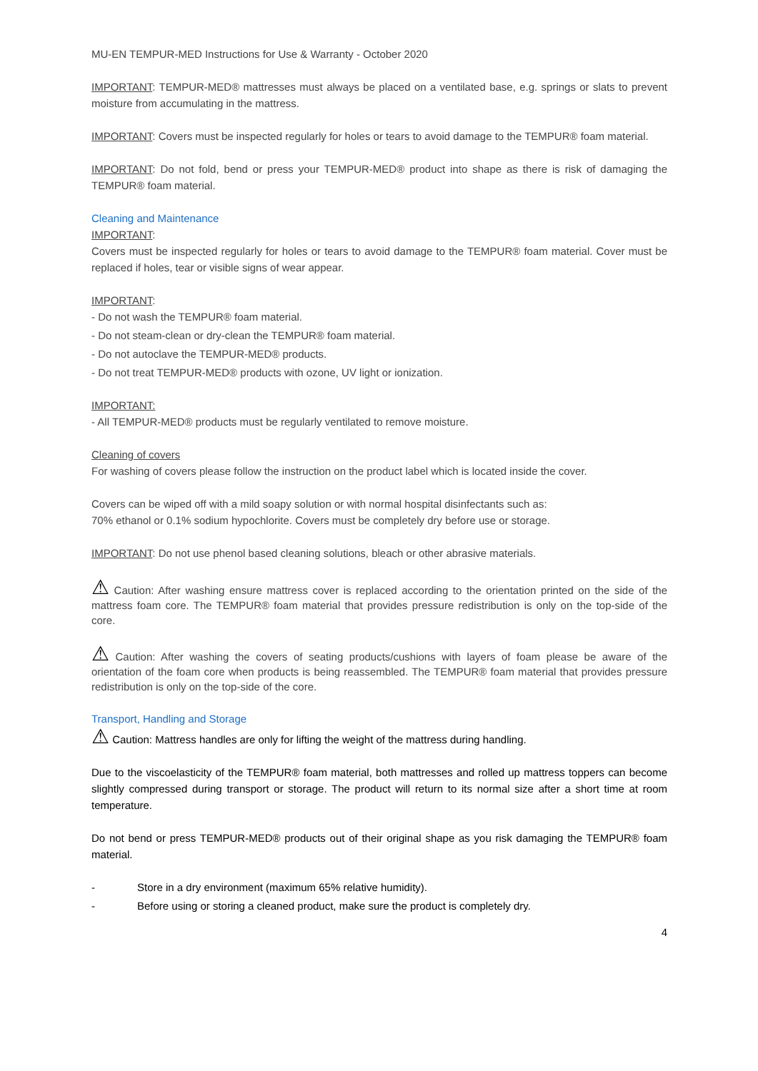MU-EN TEMPUR-MED Instructions for Use & Warranty - October 2020
IMPORTANT: TEMPUR-MED® mattresses must always be placed on a ventilated base, e.g. springs or slats to prevent moisture from accumulating in the mattress.
IMPORTANT: Covers must be inspected regularly for holes or tears to avoid damage to the TEMPUR® foam material.
IMPORTANT: Do not fold, bend or press your TEMPUR-MED® product into shape as there is risk of damaging the TEMPUR® foam material.
Cleaning and Maintenance
IMPORTANT:
Covers must be inspected regularly for holes or tears to avoid damage to the TEMPUR® foam material. Cover must be replaced if holes, tear or visible signs of wear appear.
IMPORTANT:
- Do not wash the TEMPUR® foam material.
- Do not steam-clean or dry-clean the TEMPUR® foam material.
- Do not autoclave the TEMPUR-MED® products.
- Do not treat TEMPUR-MED® products with ozone, UV light or ionization.
IMPORTANT:
- All TEMPUR-MED® products must be regularly ventilated to remove moisture.
Cleaning of covers
For washing of covers please follow the instruction on the product label which is located inside the cover.
Covers can be wiped off with a mild soapy solution or with normal hospital disinfectants such as:
70% ethanol or 0.1% sodium hypochlorite. Covers must be completely dry before use or storage.
IMPORTANT: Do not use phenol based cleaning solutions, bleach or other abrasive materials.
⚠ Caution: After washing ensure mattress cover is replaced according to the orientation printed on the side of the mattress foam core. The TEMPUR® foam material that provides pressure redistribution is only on the top-side of the core.
⚠ Caution: After washing the covers of seating products/cushions with layers of foam please be aware of the orientation of the foam core when products is being reassembled. The TEMPUR® foam material that provides pressure redistribution is only on the top-side of the core.
Transport, Handling and Storage
⚠ Caution: Mattress handles are only for lifting the weight of the mattress during handling.
Due to the viscoelasticity of the TEMPUR® foam material, both mattresses and rolled up mattress toppers can become slightly compressed during transport or storage. The product will return to its normal size after a short time at room temperature.
Do not bend or press TEMPUR-MED® products out of their original shape as you risk damaging the TEMPUR® foam material.
- Store in a dry environment (maximum 65% relative humidity).
- Before using or storing a cleaned product, make sure the product is completely dry.
4